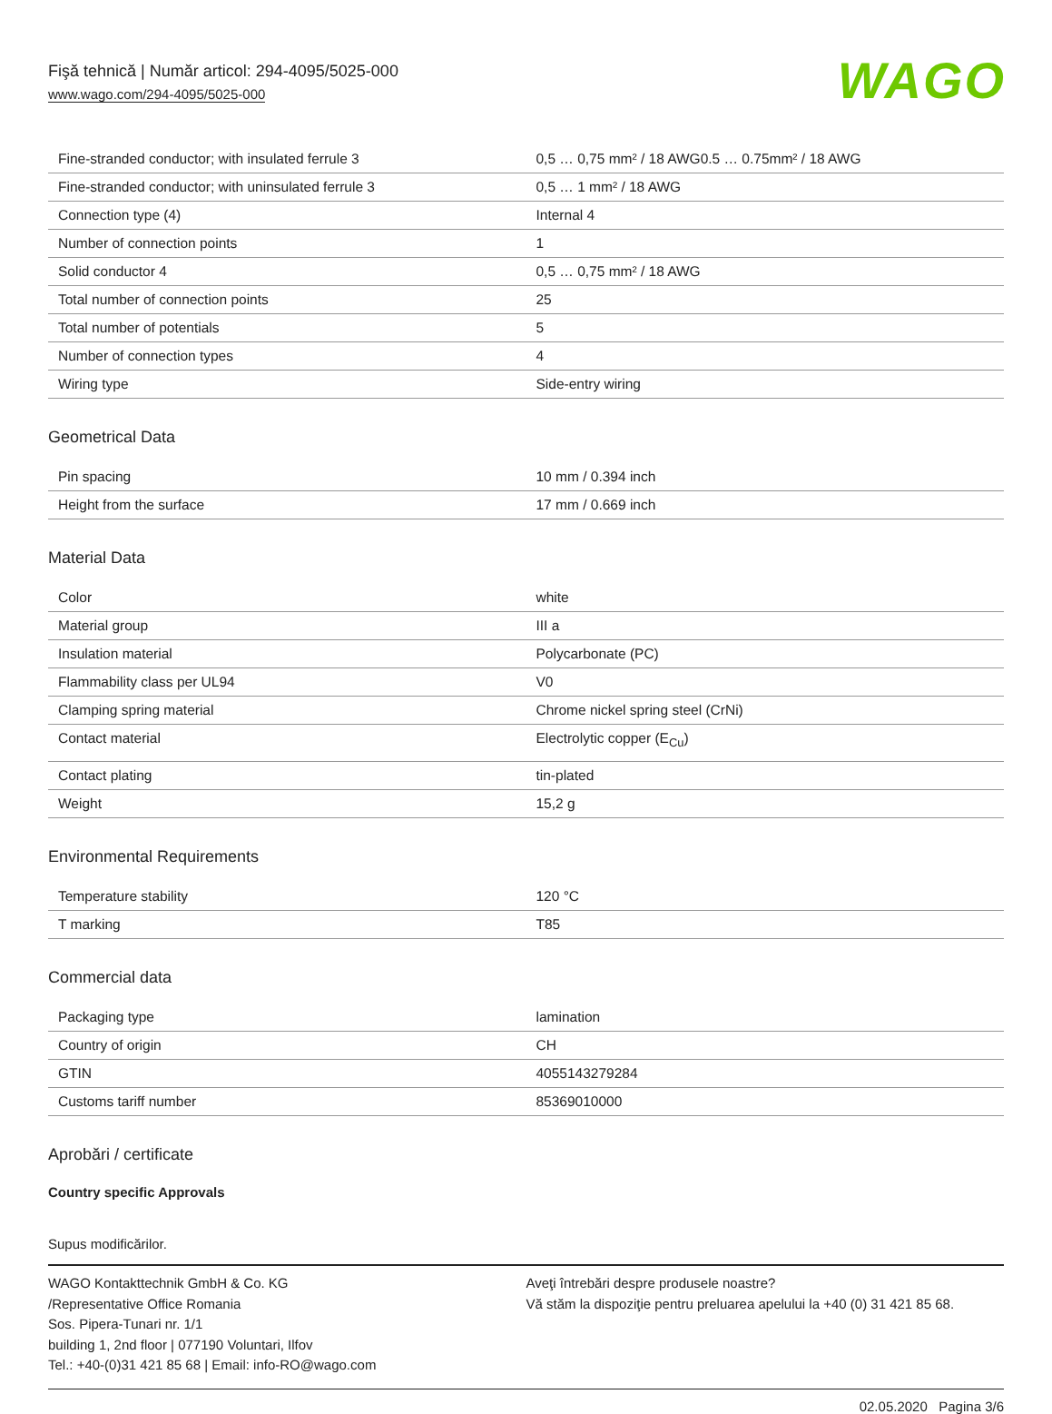Fişă tehnică | Număr articol: 294-4095/5025-000
www.wago.com/294-4095/5025-000
WAGO
| Fine-stranded conductor; with insulated ferrule 3 | 0,5 … 0,75 mm² / 18 AWG0.5 … 0.75mm² / 18 AWG |
| Fine-stranded conductor; with uninsulated ferrule 3 | 0,5 … 1 mm² / 18 AWG |
| Connection type (4) | Internal 4 |
| Number of connection points | 1 |
| Solid conductor 4 | 0,5 … 0,75 mm² / 18 AWG |
| Total number of connection points | 25 |
| Total number of potentials | 5 |
| Number of connection types | 4 |
| Wiring type | Side-entry wiring |
Geometrical Data
| Pin spacing | 10 mm / 0.394 inch |
| Height from the surface | 17 mm / 0.669 inch |
Material Data
| Color | white |
| Material group | III a |
| Insulation material | Polycarbonate (PC) |
| Flammability class per UL94 | V0 |
| Clamping spring material | Chrome nickel spring steel (CrNi) |
| Contact material | Electrolytic copper (E<sub>Cu</sub>) |
| Contact plating | tin-plated |
| Weight | 15,2 g |
Environmental Requirements
| Temperature stability | 120 °C |
| T marking | T85 |
Commercial data
| Packaging type | lamination |
| Country of origin | CH |
| GTIN | 4055143279284 |
| Customs tariff number | 85369010000 |
Aprobări / certificate
Country specific Approvals
Supus modificărilor.
WAGO Kontakttechnik GmbH & Co. KG
/Representative Office Romania
Sos. Pipera-Tunari nr. 1/1
building 1, 2nd floor | 077190 Voluntari, Ilfov
Tel.: +40-(0)31 421 85 68 | Email: info-RO@wago.com
Aveţi întrebări despre produsele noastre?
Vă stăm la dispoziţie pentru preluarea apelului la +40 (0) 31 421 85 68.
02.05.2020 Pagina 3/6